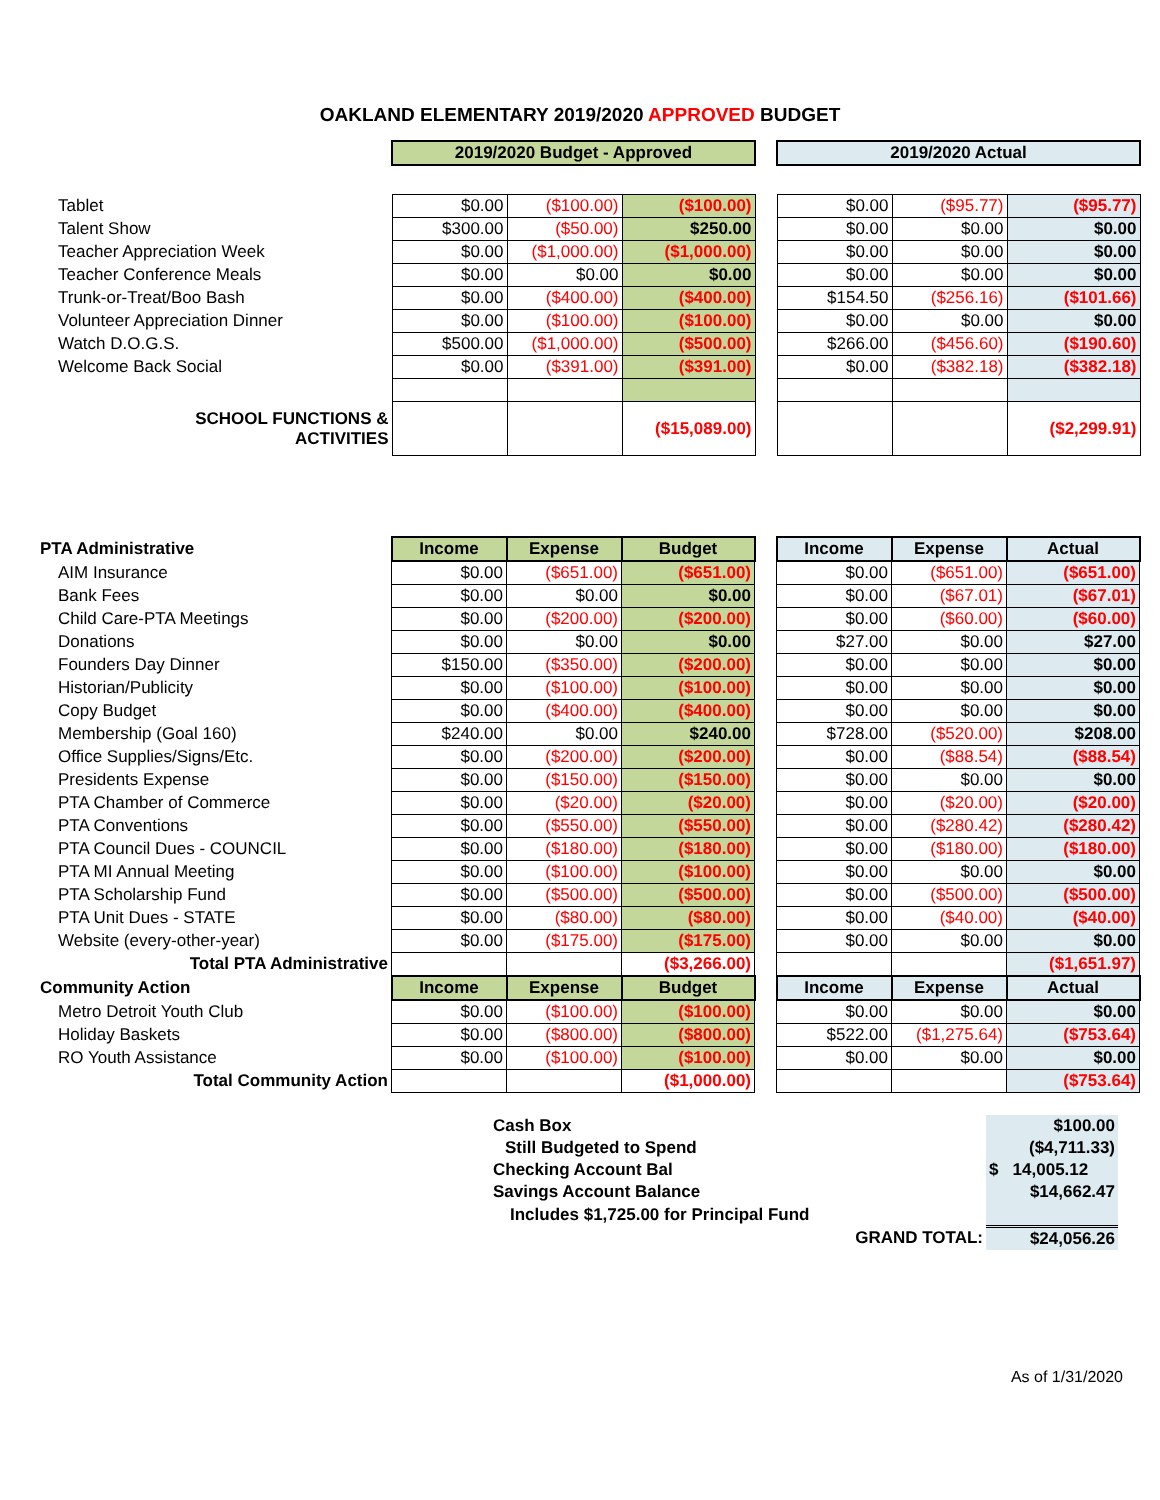OAKLAND ELEMENTARY 2019/2020 APPROVED BUDGET
| | 2019/2020 Budget - Approved | | | | 2019/2020 Actual | | |
| Tablet | $0.00 | ($100.00) | ($100.00) | | $0.00 | ($95.77) | ($95.77) |
| Talent Show | $300.00 | ($50.00) | $250.00 | | $0.00 | $0.00 | $0.00 |
| Teacher Appreciation Week | $0.00 | ($1,000.00) | ($1,000.00) | | $0.00 | $0.00 | $0.00 |
| Teacher Conference Meals | $0.00 | $0.00 | $0.00 | | $0.00 | $0.00 | $0.00 |
| Trunk-or-Treat/Boo Bash | $0.00 | ($400.00) | ($400.00) | | $154.50 | ($256.16) | ($101.66) |
| Volunteer Appreciation Dinner | $0.00 | ($100.00) | ($100.00) | | $0.00 | $0.00 | $0.00 |
| Watch D.O.G.S. | $500.00 | ($1,000.00) | ($500.00) | | $266.00 | ($456.60) | ($190.60) |
| Welcome Back Social | $0.00 | ($391.00) | ($391.00) | | $0.00 | ($382.18) | ($382.18) |
| SCHOOL FUNCTIONS & ACTIVITIES | | | ($15,089.00) | | | | ($2,299.91) |
| PTA Administrative | Income | Expense | Budget | | Income | Expense | Actual |
| AIM Insurance | $0.00 | ($651.00) | ($651.00) | | $0.00 | ($651.00) | ($651.00) |
| Bank Fees | $0.00 | $0.00 | $0.00 | | $0.00 | ($67.01) | ($67.01) |
| Child Care-PTA Meetings | $0.00 | ($200.00) | ($200.00) | | $0.00 | ($60.00) | ($60.00) |
| Donations | $0.00 | $0.00 | $0.00 | | $27.00 | $0.00 | $27.00 |
| Founders Day Dinner | $150.00 | ($350.00) | ($200.00) | | $0.00 | $0.00 | $0.00 |
| Historian/Publicity | $0.00 | ($100.00) | ($100.00) | | $0.00 | $0.00 | $0.00 |
| Copy Budget | $0.00 | ($400.00) | ($400.00) | | $0.00 | $0.00 | $0.00 |
| Membership (Goal 160) | $240.00 | $0.00 | $240.00 | | $728.00 | ($520.00) | $208.00 |
| Office Supplies/Signs/Etc. | $0.00 | ($200.00) | ($200.00) | | $0.00 | ($88.54) | ($88.54) |
| Presidents Expense | $0.00 | ($150.00) | ($150.00) | | $0.00 | $0.00 | $0.00 |
| PTA Chamber of Commerce | $0.00 | ($20.00) | ($20.00) | | $0.00 | ($20.00) | ($20.00) |
| PTA Conventions | $0.00 | ($550.00) | ($550.00) | | $0.00 | ($280.42) | ($280.42) |
| PTA Council Dues - COUNCIL | $0.00 | ($180.00) | ($180.00) | | $0.00 | ($180.00) | ($180.00) |
| PTA MI Annual Meeting | $0.00 | ($100.00) | ($100.00) | | $0.00 | $0.00 | $0.00 |
| PTA Scholarship Fund | $0.00 | ($500.00) | ($500.00) | | $0.00 | ($500.00) | ($500.00) |
| PTA Unit Dues - STATE | $0.00 | ($80.00) | ($80.00) | | $0.00 | ($40.00) | ($40.00) |
| Website (every-other-year) | $0.00 | ($175.00) | ($175.00) | | $0.00 | $0.00 | $0.00 |
| Total PTA Administrative | | | ($3,266.00) | | | | ($1,651.97) |
| Community Action | Income | Expense | Budget | | Income | Expense | Actual |
| Metro Detroit Youth Club | $0.00 | ($100.00) | ($100.00) | | $0.00 | $0.00 | $0.00 |
| Holiday Baskets | $0.00 | ($800.00) | ($800.00) | | $522.00 | ($1,275.64) | ($753.64) |
| RO Youth Assistance | $0.00 | ($100.00) | ($100.00) | | $0.00 | $0.00 | $0.00 |
| Total Community Action | | | ($1,000.00) | | | | ($753.64) |
| Cash Box | $100.00 |
| Still Budgeted to Spend | ($4,711.33) |
| Checking Account Bal | $ 14,005.12 |
| Savings Account Balance | $14,662.47 |
| Includes $1,725.00 for Principal Fund | |
| GRAND TOTAL: | $24,056.26 |
As of 1/31/2020